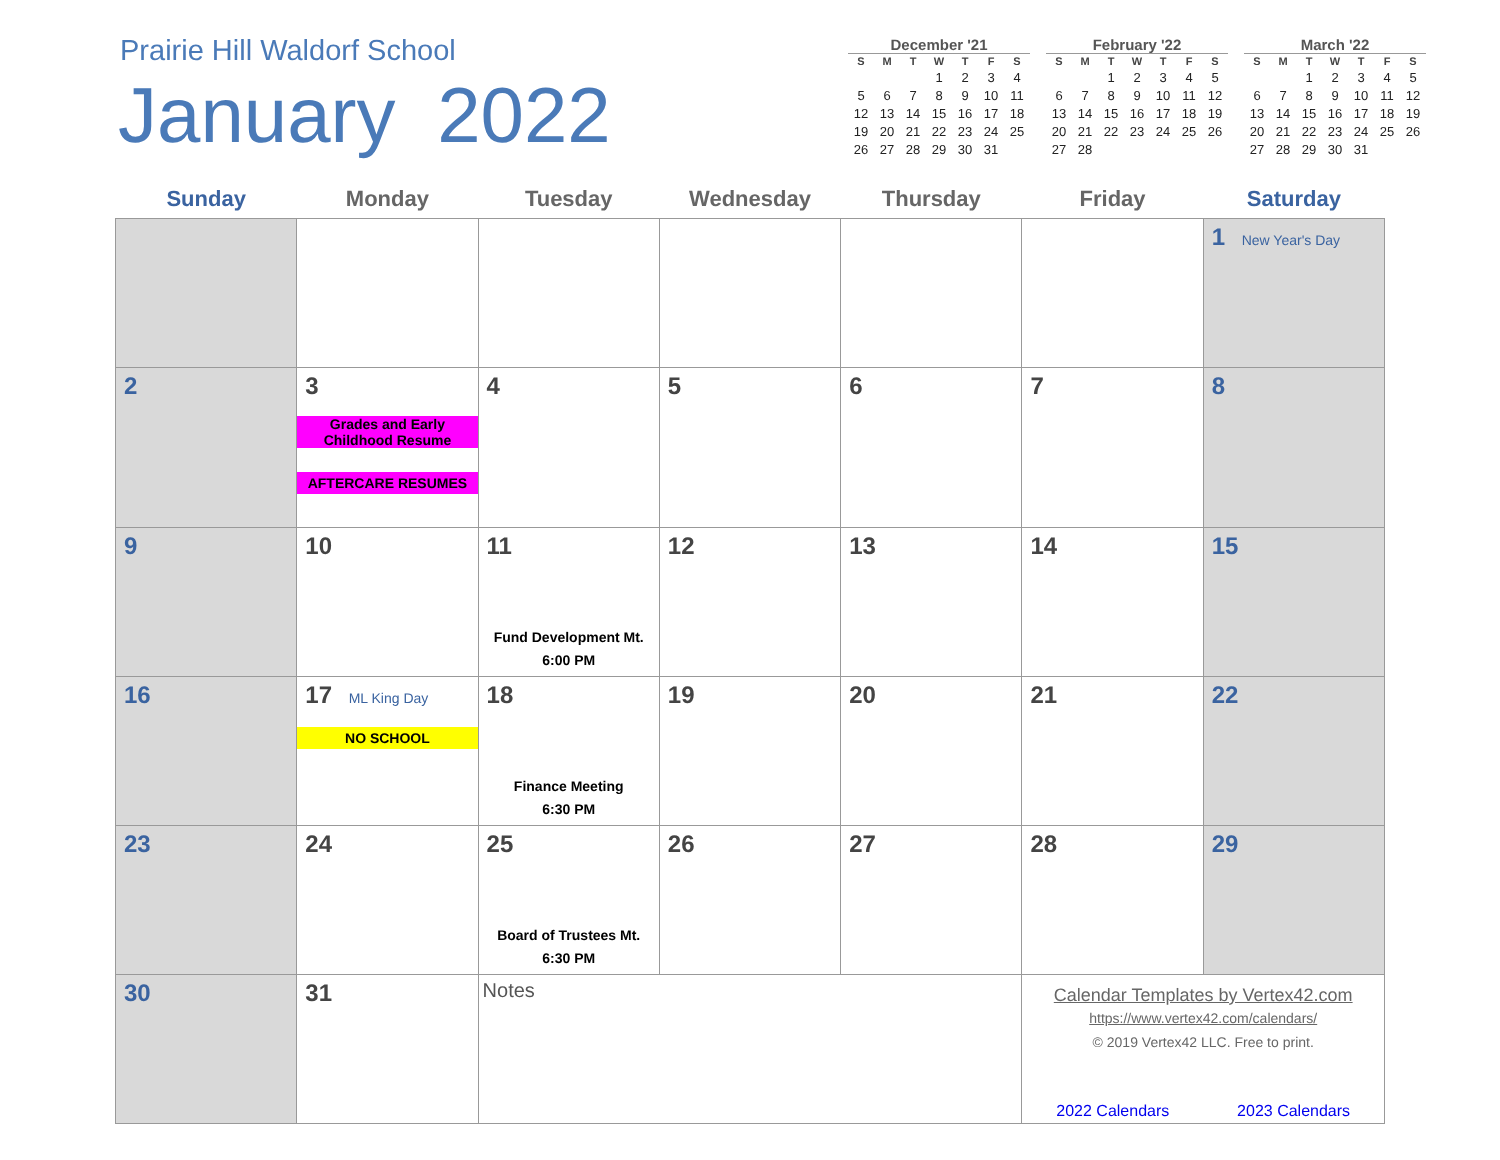Prairie Hill Waldorf School
January 2022
December '21
| S | M | T | W | T | F | S |
| --- | --- | --- | --- | --- | --- | --- |
| | | | 1 | 2 | 3 | 4 |
| 5 | 6 | 7 | 8 | 9 | 10 | 11 |
| 12 | 13 | 14 | 15 | 16 | 17 | 18 |
| 19 | 20 | 21 | 22 | 23 | 24 | 25 |
| 26 | 27 | 28 | 29 | 30 | 31 | |
February '22
| S | M | T | W | T | F | S |
| --- | --- | --- | --- | --- | --- | --- |
| | | 1 | 2 | 3 | 4 | 5 |
| 6 | 7 | 8 | 9 | 10 | 11 | 12 |
| 13 | 14 | 15 | 16 | 17 | 18 | 19 |
| 20 | 21 | 22 | 23 | 24 | 25 | 26 |
| 27 | 28 | | | | | |
March '22
| S | M | T | W | T | F | S |
| --- | --- | --- | --- | --- | --- | --- |
| | | 1 | 2 | 3 | 4 | 5 |
| 6 | 7 | 8 | 9 | 10 | 11 | 12 |
| 13 | 14 | 15 | 16 | 17 | 18 | 19 |
| 20 | 21 | 22 | 23 | 24 | 25 | 26 |
| 27 | 28 | 29 | 30 | 31 | | |
| Sunday | Monday | Tuesday | Wednesday | Thursday | Friday | Saturday |
| --- | --- | --- | --- | --- | --- | --- |
| | | | | | | 1 New Year's Day |
| 2 | 3 Grades and Early Childhood Resume AFTERCARE RESUMES | 4 | 5 | 6 | 7 | 8 |
| 9 | 10 | 11 Fund Development Mt. 6:00 PM | 12 | 13 | 14 | 15 |
| 16 | 17 ML King Day NO SCHOOL | 18 Finance Meeting 6:30 PM | 19 | 20 | 21 | 22 |
| 23 | 24 | 25 Board of Trustees Mt. 6:30 PM | 26 | 27 | 28 | 29 |
| 30 | 31 | Notes | | | Calendar Templates by Vertex42.com https://www.vertex42.com/calendars/ © 2019 Vertex42 LLC. Free to print. 2022 Calendars 2023 Calendars | |